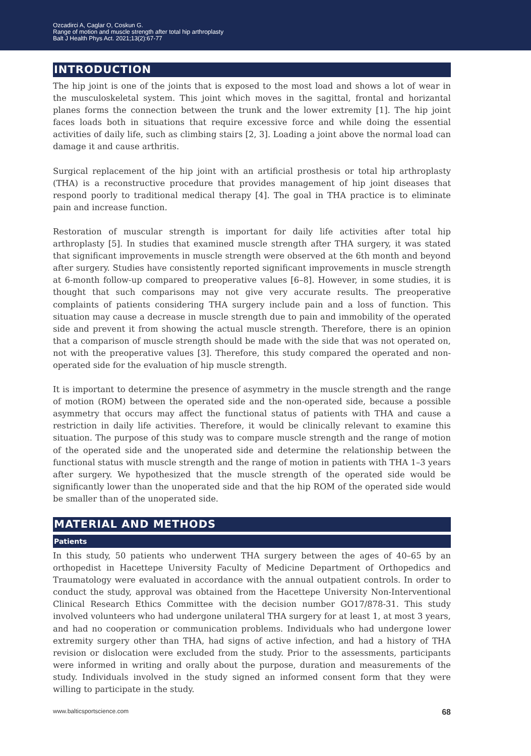Ozcadirci A, Caglar O, Coskun G.
Range of motion and muscle strength after total hip arthroplasty
Balt J Health Phys Act. 2021;13(2):67-77
INTRODUCTION
The hip joint is one of the joints that is exposed to the most load and shows a lot of wear in the musculoskeletal system. This joint which moves in the sagittal, frontal and horizantal planes forms the connection between the trunk and the lower extremity [1]. The hip joint faces loads both in situations that require excessive force and while doing the essential activities of daily life, such as climbing stairs [2, 3]. Loading a joint above the normal load can damage it and cause arthritis.
Surgical replacement of the hip joint with an artificial prosthesis or total hip arthroplasty (THA) is a reconstructive procedure that provides management of hip joint diseases that respond poorly to traditional medical therapy [4]. The goal in THA practice is to eliminate pain and increase function.
Restoration of muscular strength is important for daily life activities after total hip arthroplasty [5]. In studies that examined muscle strength after THA surgery, it was stated that significant improvements in muscle strength were observed at the 6th month and beyond after surgery. Studies have consistently reported significant improvements in muscle strength at 6-month follow-up compared to preoperative values [6–8]. However, in some studies, it is thought that such comparisons may not give very accurate results. The preoperative complaints of patients considering THA surgery include pain and a loss of function. This situation may cause a decrease in muscle strength due to pain and immobility of the operated side and prevent it from showing the actual muscle strength. Therefore, there is an opinion that a comparison of muscle strength should be made with the side that was not operated on, not with the preoperative values [3]. Therefore, this study compared the operated and non-operated side for the evaluation of hip muscle strength.
It is important to determine the presence of asymmetry in the muscle strength and the range of motion (ROM) between the operated side and the non-operated side, because a possible asymmetry that occurs may affect the functional status of patients with THA and cause a restriction in daily life activities. Therefore, it would be clinically relevant to examine this situation. The purpose of this study was to compare muscle strength and the range of motion of the operated side and the unoperated side and determine the relationship between the functional status with muscle strength and the range of motion in patients with THA 1–3 years after surgery. We hypothesized that the muscle strength of the operated side would be significantly lower than the unoperated side and that the hip ROM of the operated side would be smaller than of the unoperated side.
MATERIAL AND METHODS
Patients
In this study, 50 patients who underwent THA surgery between the ages of 40–65 by an orthopedist in Hacettepe University Faculty of Medicine Department of Orthopedics and Traumatology were evaluated in accordance with the annual outpatient controls. In order to conduct the study, approval was obtained from the Hacettepe University Non-Interventional Clinical Research Ethics Committee with the decision number GO17/878-31. This study involved volunteers who had undergone unilateral THA surgery for at least 1, at most 3 years, and had no cooperation or communication problems. Individuals who had undergone lower extremity surgery other than THA, had signs of active infection, and had a history of THA revision or dislocation were excluded from the study. Prior to the assessments, participants were informed in writing and orally about the purpose, duration and measurements of the study. Individuals involved in the study signed an informed consent form that they were willing to participate in the study.
www.balticsportscience.com 68